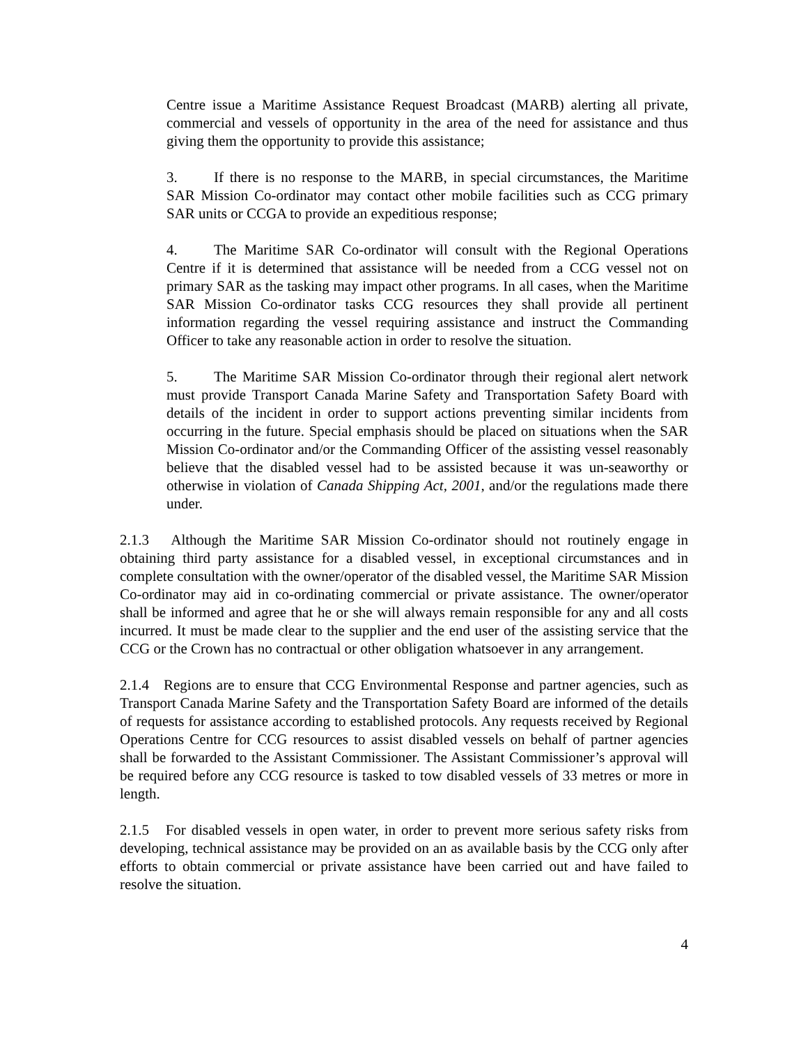Centre issue a Maritime Assistance Request Broadcast (MARB) alerting all private, commercial and vessels of opportunity in the area of the need for assistance and thus giving them the opportunity to provide this assistance;
3. If there is no response to the MARB, in special circumstances, the Maritime SAR Mission Co-ordinator may contact other mobile facilities such as CCG primary SAR units or CCGA to provide an expeditious response;
4. The Maritime SAR Co-ordinator will consult with the Regional Operations Centre if it is determined that assistance will be needed from a CCG vessel not on primary SAR as the tasking may impact other programs. In all cases, when the Maritime SAR Mission Co-ordinator tasks CCG resources they shall provide all pertinent information regarding the vessel requiring assistance and instruct the Commanding Officer to take any reasonable action in order to resolve the situation.
5. The Maritime SAR Mission Co-ordinator through their regional alert network must provide Transport Canada Marine Safety and Transportation Safety Board with details of the incident in order to support actions preventing similar incidents from occurring in the future. Special emphasis should be placed on situations when the SAR Mission Co-ordinator and/or the Commanding Officer of the assisting vessel reasonably believe that the disabled vessel had to be assisted because it was un-seaworthy or otherwise in violation of Canada Shipping Act, 2001, and/or the regulations made there under.
2.1.3 Although the Maritime SAR Mission Co-ordinator should not routinely engage in obtaining third party assistance for a disabled vessel, in exceptional circumstances and in complete consultation with the owner/operator of the disabled vessel, the Maritime SAR Mission Co-ordinator may aid in co-ordinating commercial or private assistance. The owner/operator shall be informed and agree that he or she will always remain responsible for any and all costs incurred. It must be made clear to the supplier and the end user of the assisting service that the CCG or the Crown has no contractual or other obligation whatsoever in any arrangement.
2.1.4 Regions are to ensure that CCG Environmental Response and partner agencies, such as Transport Canada Marine Safety and the Transportation Safety Board are informed of the details of requests for assistance according to established protocols. Any requests received by Regional Operations Centre for CCG resources to assist disabled vessels on behalf of partner agencies shall be forwarded to the Assistant Commissioner. The Assistant Commissioner’s approval will be required before any CCG resource is tasked to tow disabled vessels of 33 metres or more in length.
2.1.5 For disabled vessels in open water, in order to prevent more serious safety risks from developing, technical assistance may be provided on an as available basis by the CCG only after efforts to obtain commercial or private assistance have been carried out and have failed to resolve the situation.
4